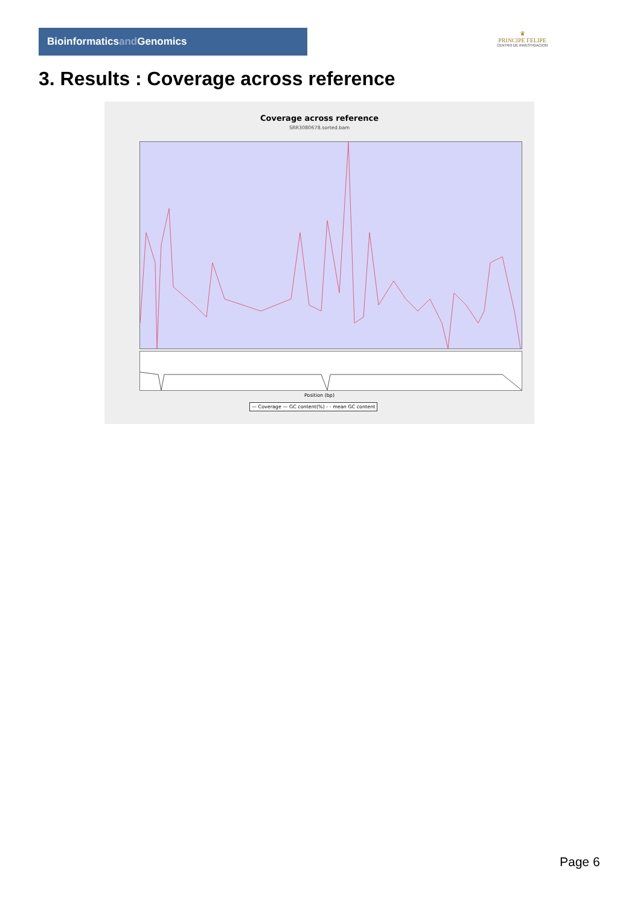Bioinformaticsand Genomics
♛
PRINCIPE FELIPE
CENTRO DE INVESTIGACION
3. Results : Coverage across reference
Coverage across reference
SRR3080678.sorted.bam
Position (bp)
— Coverage — GC content(%) - - mean GC content
Page 6